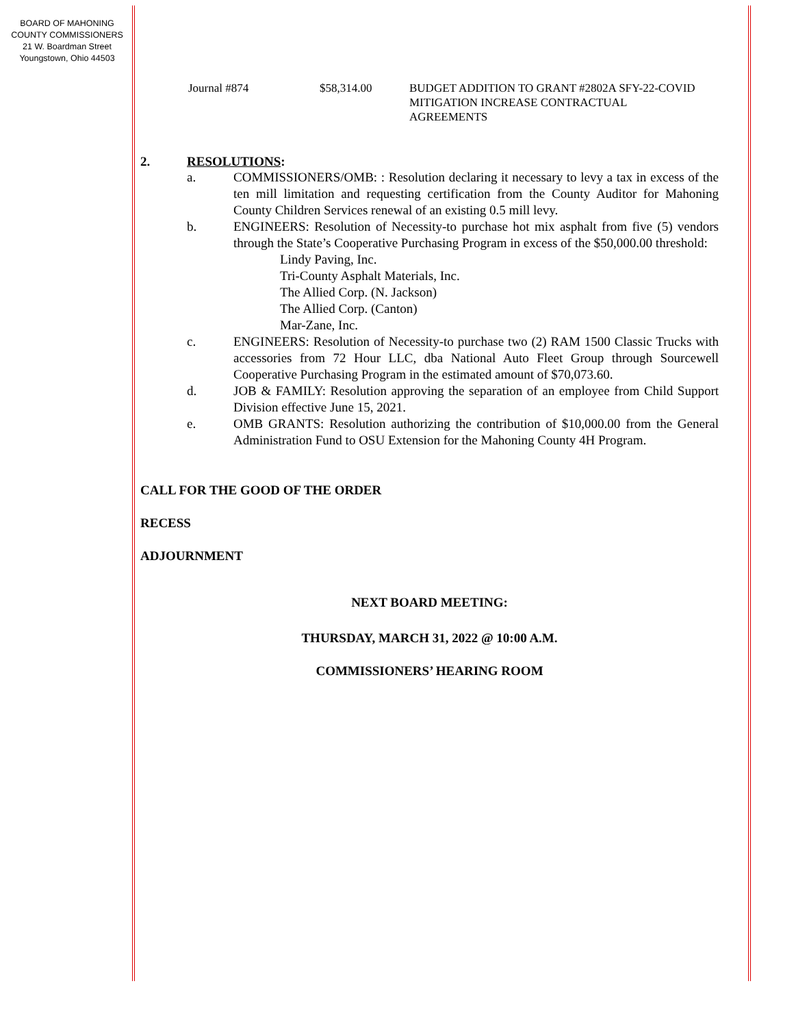BOARD OF MAHONING
COUNTY COMMISSIONERS
21 W. Boardman Street
Youngstown, Ohio 44503
Journal #874 $58,314.00 BUDGET ADDITION TO GRANT #2802A SFY-22-COVID MITIGATION INCREASE CONTRACTUAL AGREEMENTS
2. RESOLUTIONS:
a. COMMISSIONERS/OMB: : Resolution declaring it necessary to levy a tax in excess of the ten mill limitation and requesting certification from the County Auditor for Mahoning County Children Services renewal of an existing 0.5 mill levy.
b. ENGINEERS: Resolution of Necessity-to purchase hot mix asphalt from five (5) vendors through the State’s Cooperative Purchasing Program in excess of the $50,000.00 threshold:
Lindy Paving, Inc.
Tri-County Asphalt Materials, Inc.
The Allied Corp. (N. Jackson)
The Allied Corp. (Canton)
Mar-Zane, Inc.
c. ENGINEERS: Resolution of Necessity-to purchase two (2) RAM 1500 Classic Trucks with accessories from 72 Hour LLC, dba National Auto Fleet Group through Sourcewell Cooperative Purchasing Program in the estimated amount of $70,073.60.
d. JOB & FAMILY: Resolution approving the separation of an employee from Child Support Division effective June 15, 2021.
e. OMB GRANTS: Resolution authorizing the contribution of $10,000.00 from the General Administration Fund to OSU Extension for the Mahoning County 4H Program.
CALL FOR THE GOOD OF THE ORDER
RECESS
ADJOURNMENT
NEXT BOARD MEETING:
THURSDAY, MARCH 31, 2022 @ 10:00 A.M.
COMMISSIONERS’ HEARING ROOM